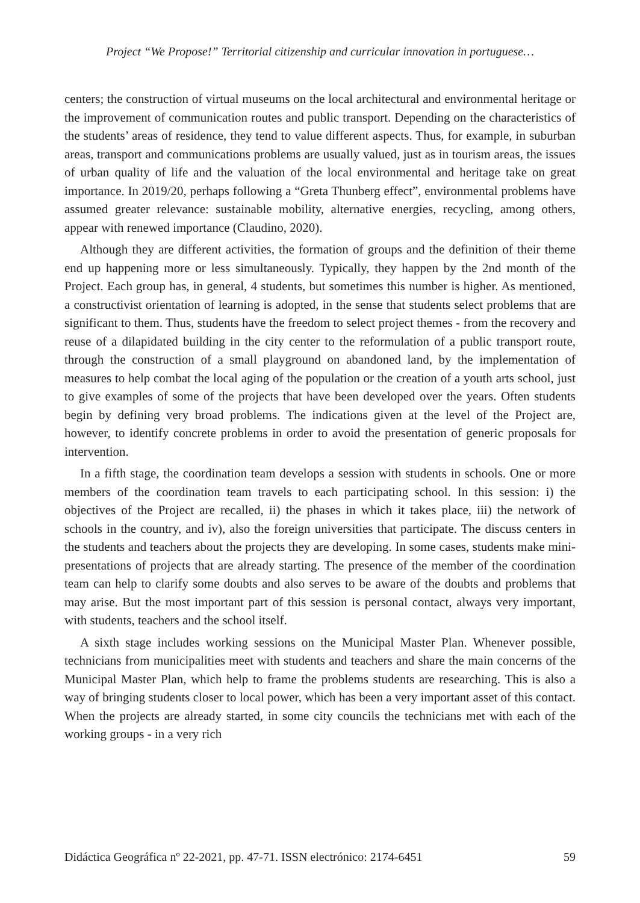Project “We Propose!” Territorial citizenship and curricular innovation in portuguese…
centers; the construction of virtual museums on the local architectural and environmental heritage or the improvement of communication routes and public transport. Depending on the characteristics of the students’ areas of residence, they tend to value different aspects. Thus, for example, in suburban areas, transport and communications problems are usually valued, just as in tourism areas, the issues of urban quality of life and the valuation of the local environmental and heritage take on great importance. In 2019/20, perhaps following a “Greta Thunberg effect”, environmental problems have assumed greater relevance: sustainable mobility, alternative energies, recycling, among others, appear with renewed importance (Claudino, 2020).
Although they are different activities, the formation of groups and the definition of their theme end up happening more or less simultaneously. Typically, they happen by the 2nd month of the Project. Each group has, in general, 4 students, but sometimes this number is higher. As mentioned, a constructivist orientation of learning is adopted, in the sense that students select problems that are significant to them. Thus, students have the freedom to select project themes - from the recovery and reuse of a dilapidated building in the city center to the reformulation of a public transport route, through the construction of a small playground on abandoned land, by the implementation of measures to help combat the local aging of the population or the creation of a youth arts school, just to give examples of some of the projects that have been developed over the years. Often students begin by defining very broad problems. The indications given at the level of the Project are, however, to identify concrete problems in order to avoid the presentation of generic proposals for intervention.
In a fifth stage, the coordination team develops a session with students in schools. One or more members of the coordination team travels to each participating school. In this session: i) the objectives of the Project are recalled, ii) the phases in which it takes place, iii) the network of schools in the country, and iv), also the foreign universities that participate. The discuss centers in the students and teachers about the projects they are developing. In some cases, students make mini-presentations of projects that are already starting. The presence of the member of the coordination team can help to clarify some doubts and also serves to be aware of the doubts and problems that may arise. But the most important part of this session is personal contact, always very important, with students, teachers and the school itself.
A sixth stage includes working sessions on the Municipal Master Plan. Whenever possible, technicians from municipalities meet with students and teachers and share the main concerns of the Municipal Master Plan, which help to frame the problems students are researching. This is also a way of bringing students closer to local power, which has been a very important asset of this contact. When the projects are already started, in some city councils the technicians met with each of the working groups - in a very rich
Didáctica Geográfica nº 22-2021, pp. 47-71. ISSN electrónico: 2174-6451 59